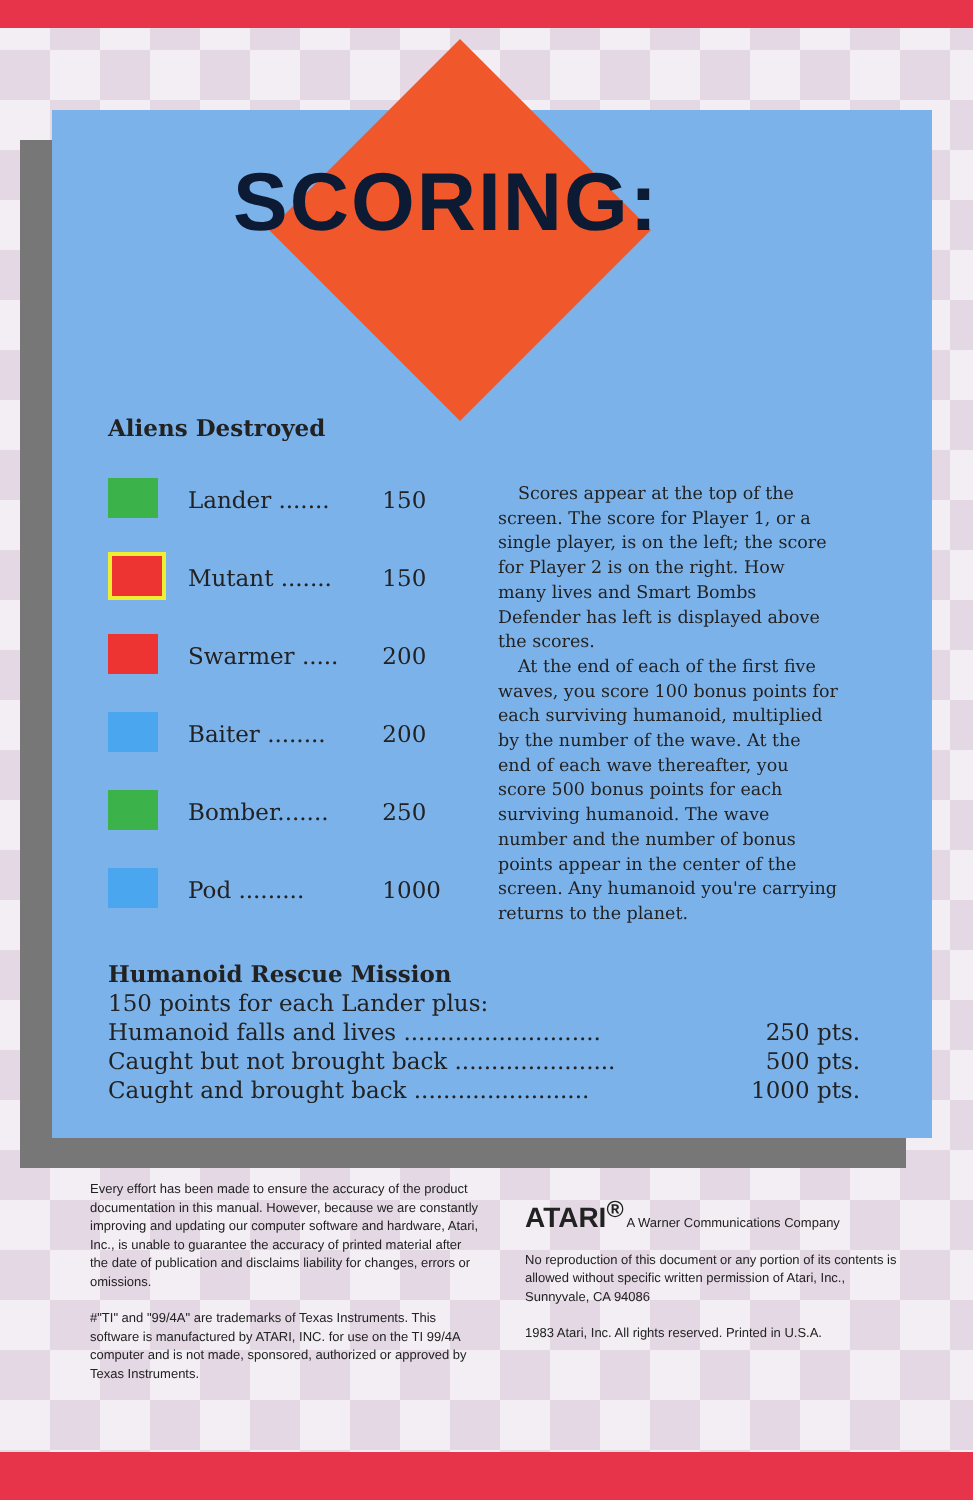SCORING:
Aliens Destroyed
| | Lander ....... | 150 |
| | Mutant ....... | 150 |
| | Swarmer ..... | 200 |
| | Baiter ........ | 200 |
| | Bomber....... | 250 |
| | Pod ......... | 1000 |
Scores appear at the top of the screen. The score for Player 1, or a single player, is on the left; the score for Player 2 is on the right. How many lives and Smart Bombs Defender has left is displayed above the scores.
At the end of each of the first five waves, you score 100 bonus points for each surviving humanoid, multiplied by the number of the wave. At the end of each wave thereafter, you score 500 bonus points for each surviving humanoid. The wave number and the number of bonus points appear in the center of the screen. Any humanoid you're carrying returns to the planet.
Humanoid Rescue Mission
150 points for each Lander plus:
Humanoid falls and lives ........................... 250 pts.
Caught but not brought back ...................... 500 pts.
Caught and brought back ........................ 1000 pts.
Every effort has been made to ensure the accuracy of the product documentation in this manual. However, because we are constantly improving and updating our computer software and hardware, Atari, Inc., is unable to guarantee the accuracy of printed material after the date of publication and disclaims liability for changes, errors or omissions.
#"TI" and "99/4A" are trademarks of Texas Instruments. This software is manufactured by ATARI, INC. for use on the TI 99/4A computer and is not made, sponsored, authorized or approved by Texas Instruments.
ATARI<sup>®</sup> A Warner Communications Company
No reproduction of this document or any portion of its contents is allowed without specific written permission of Atari, Inc., Sunnyvale, CA 94086
1983 Atari, Inc. All rights reserved. Printed in U.S.A.